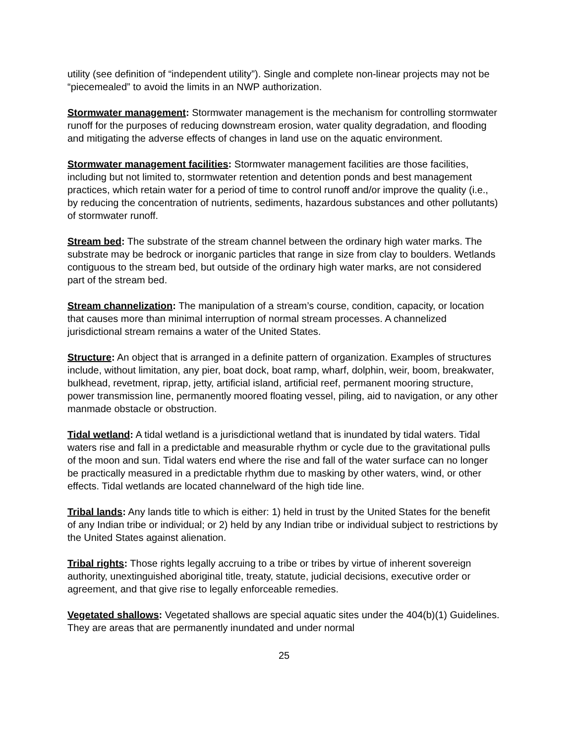utility (see definition of “independent utility”). Single and complete non-linear projects may not be “piecemealed” to avoid the limits in an NWP authorization.
Stormwater management: Stormwater management is the mechanism for controlling stormwater runoff for the purposes of reducing downstream erosion, water quality degradation, and flooding and mitigating the adverse effects of changes in land use on the aquatic environment.
Stormwater management facilities: Stormwater management facilities are those facilities, including but not limited to, stormwater retention and detention ponds and best management practices, which retain water for a period of time to control runoff and/or improve the quality (i.e., by reducing the concentration of nutrients, sediments, hazardous substances and other pollutants) of stormwater runoff.
Stream bed: The substrate of the stream channel between the ordinary high water marks. The substrate may be bedrock or inorganic particles that range in size from clay to boulders. Wetlands contiguous to the stream bed, but outside of the ordinary high water marks, are not considered part of the stream bed.
Stream channelization: The manipulation of a stream’s course, condition, capacity, or location that causes more than minimal interruption of normal stream processes. A channelized jurisdictional stream remains a water of the United States.
Structure: An object that is arranged in a definite pattern of organization. Examples of structures include, without limitation, any pier, boat dock, boat ramp, wharf, dolphin, weir, boom, breakwater, bulkhead, revetment, riprap, jetty, artificial island, artificial reef, permanent mooring structure, power transmission line, permanently moored floating vessel, piling, aid to navigation, or any other manmade obstacle or obstruction.
Tidal wetland: A tidal wetland is a jurisdictional wetland that is inundated by tidal waters. Tidal waters rise and fall in a predictable and measurable rhythm or cycle due to the gravitational pulls of the moon and sun. Tidal waters end where the rise and fall of the water surface can no longer be practically measured in a predictable rhythm due to masking by other waters, wind, or other effects. Tidal wetlands are located channelward of the high tide line.
Tribal lands: Any lands title to which is either: 1) held in trust by the United States for the benefit of any Indian tribe or individual; or 2) held by any Indian tribe or individual subject to restrictions by the United States against alienation.
Tribal rights: Those rights legally accruing to a tribe or tribes by virtue of inherent sovereign authority, unextinguished aboriginal title, treaty, statute, judicial decisions, executive order or agreement, and that give rise to legally enforceable remedies.
Vegetated shallows: Vegetated shallows are special aquatic sites under the 404(b)(1) Guidelines. They are areas that are permanently inundated and under normal
25